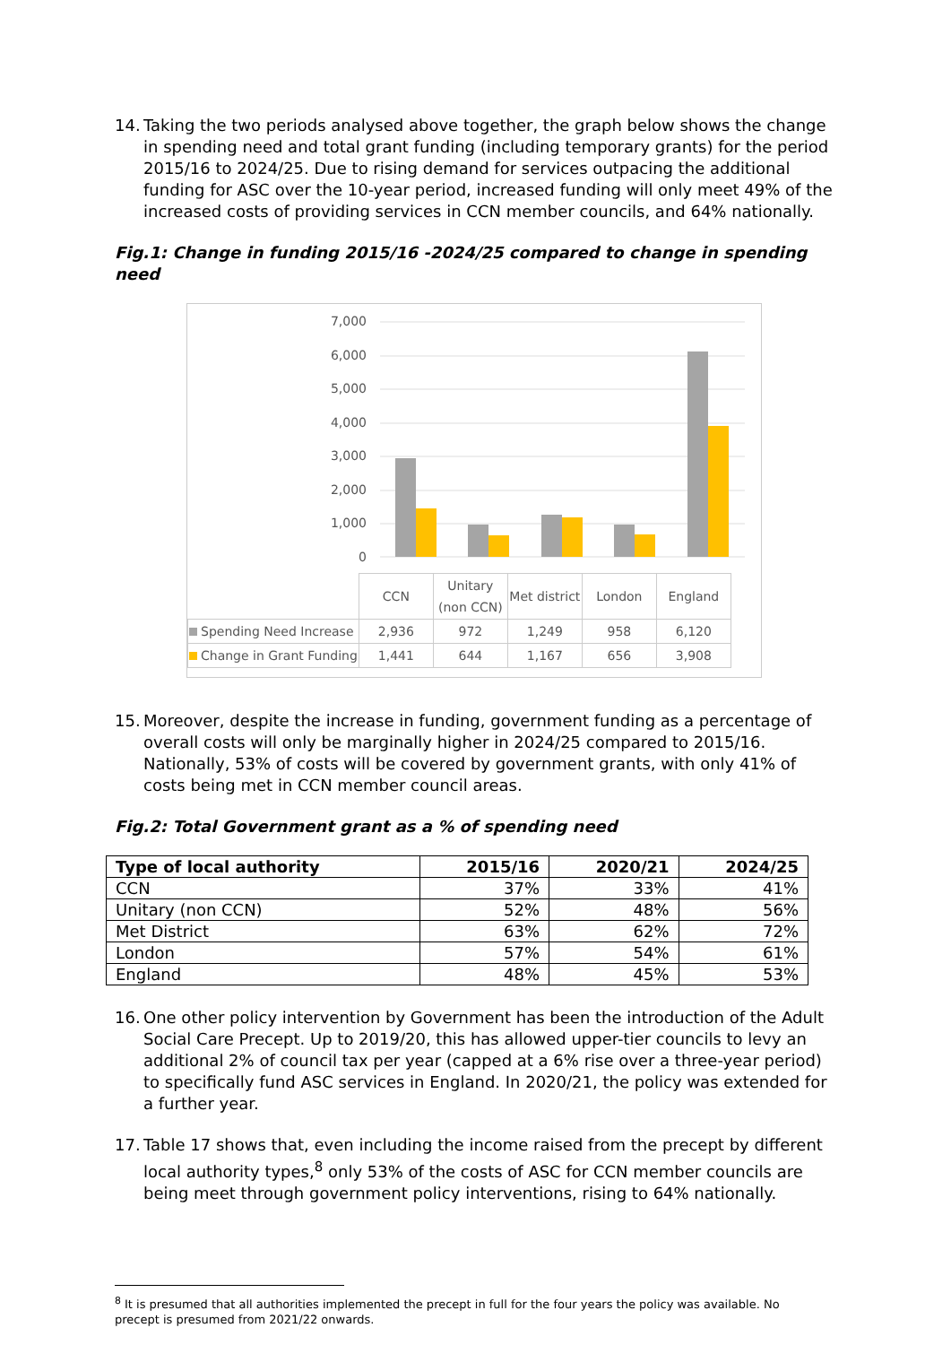14. Taking the two periods analysed above together, the graph below shows the change in spending need and total grant funding (including temporary grants) for the period 2015/16 to 2024/25. Due to rising demand for services outpacing the additional funding for ASC over the 10-year period, increased funding will only meet 49% of the increased costs of providing services in CCN member councils, and 64% nationally.
Fig.1: Change in funding 2015/16 -2024/25 compared to change in spending need
7,000
6,000
5,000
4,000
3,000
2,000
1,000
0
| | CCN | Unitary (non CCN) | Met district | London | England |
| Spending Need Increase | 2,936 | 972 | 1,249 | 958 | 6,120 |
| Change in Grant Funding | 1,441 | 644 | 1,167 | 656 | 3,908 |
15. Moreover, despite the increase in funding, government funding as a percentage of overall costs will only be marginally higher in 2024/25 compared to 2015/16. Nationally, 53% of costs will be covered by government grants, with only 41% of costs being met in CCN member council areas.
Fig.2: Total Government grant as a % of spending need
| Type of local authority | 2015/16 | 2020/21 | 2024/25 |
| --- | --- | --- | --- |
| CCN | 37% | 33% | 41% |
| Unitary (non CCN) | 52% | 48% | 56% |
| Met District | 63% | 62% | 72% |
| London | 57% | 54% | 61% |
| England | 48% | 45% | 53% |
16. One other policy intervention by Government has been the introduction of the Adult Social Care Precept. Up to 2019/20, this has allowed upper-tier councils to levy an additional 2% of council tax per year (capped at a 6% rise over a three-year period) to specifically fund ASC services in England. In 2020/21, the policy was extended for a further year.
17. Table 17 shows that, even including the income raised from the precept by different local authority types,<sup>8</sup> only 53% of the costs of ASC for CCN member councils are being meet through government policy interventions, rising to 64% nationally.
<sup>8</sup> It is presumed that all authorities implemented the precept in full for the four years the policy was available. No precept is presumed from 2021/22 onwards.